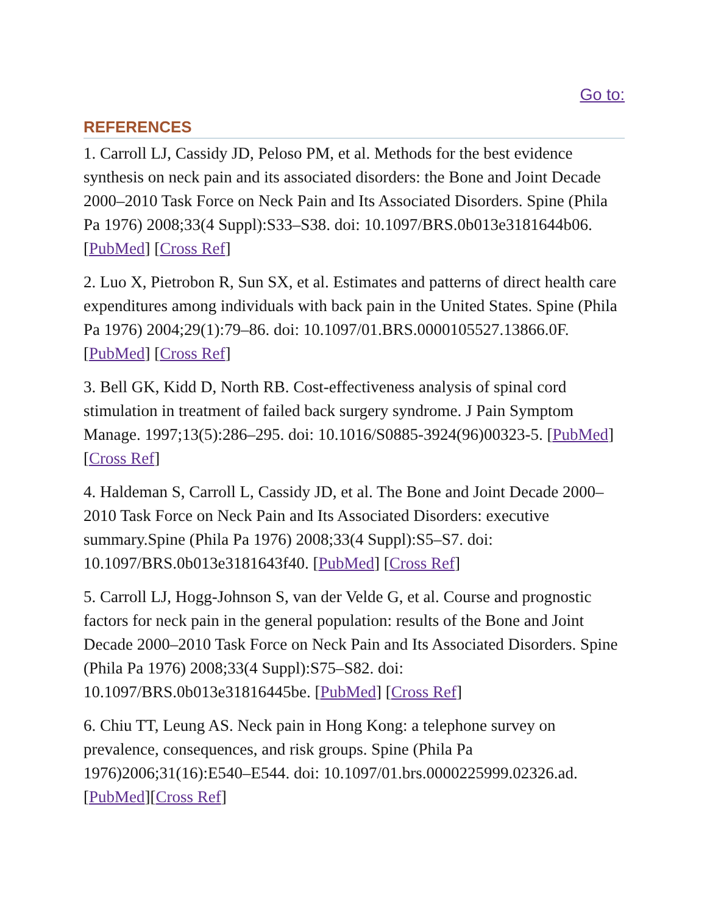Go to:
REFERENCES
1. Carroll LJ, Cassidy JD, Peloso PM, et al. Methods for the best evidence synthesis on neck pain and its associated disorders: the Bone and Joint Decade 2000–2010 Task Force on Neck Pain and Its Associated Disorders. Spine (Phila Pa 1976) 2008;33(4 Suppl):S33–S38. doi: 10.1097/BRS.0b013e3181644b06.[PubMed] [Cross Ref]
2. Luo X, Pietrobon R, Sun SX, et al. Estimates and patterns of direct health care expenditures among individuals with back pain in the United States. Spine (Phila Pa 1976) 2004;29(1):79–86. doi: 10.1097/01.BRS.0000105527.13866.0F.[PubMed] [Cross Ref]
3. Bell GK, Kidd D, North RB. Cost-effectiveness analysis of spinal cord stimulation in treatment of failed back surgery syndrome. J Pain Symptom Manage. 1997;13(5):286–295. doi: 10.1016/S0885-3924(96)00323-5. [PubMed][Cross Ref]
4. Haldeman S, Carroll L, Cassidy JD, et al. The Bone and Joint Decade 2000–2010 Task Force on Neck Pain and Its Associated Disorders: executive summary.Spine (Phila Pa 1976) 2008;33(4 Suppl):S5–S7. doi: 10.1097/BRS.0b013e3181643f40. [PubMed] [Cross Ref]
5. Carroll LJ, Hogg-Johnson S, van der Velde G, et al. Course and prognostic factors for neck pain in the general population: results of the Bone and Joint Decade 2000–2010 Task Force on Neck Pain and Its Associated Disorders. Spine (Phila Pa 1976) 2008;33(4 Suppl):S75–S82. doi: 10.1097/BRS.0b013e31816445be. [PubMed] [Cross Ref]
6. Chiu TT, Leung AS. Neck pain in Hong Kong: a telephone survey on prevalence, consequences, and risk groups. Spine (Phila Pa 1976)2006;31(16):E540–E544. doi: 10.1097/01.brs.0000225999.02326.ad. [PubMed][Cross Ref]